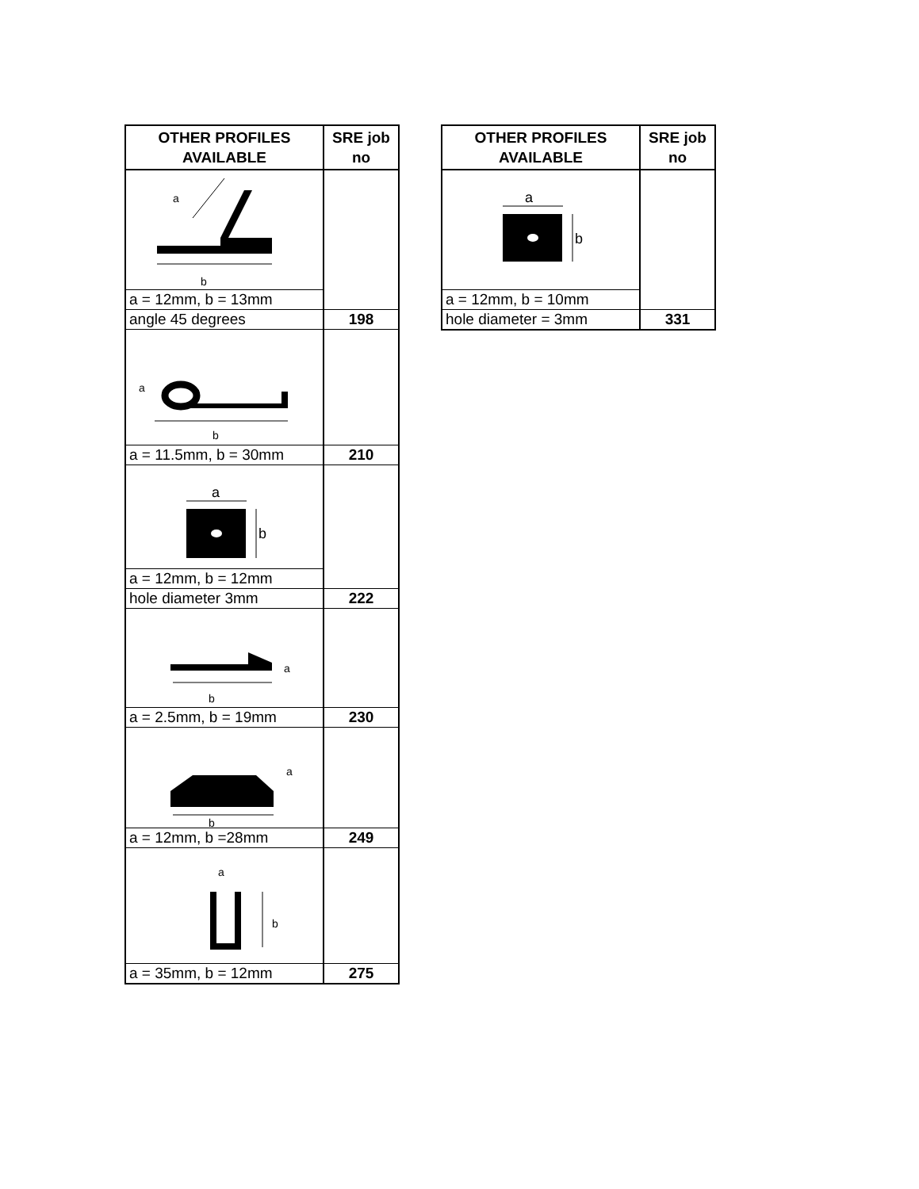| OTHER PROFILES AVAILABLE | SRE job no |
| --- | --- |
| a b | |
| a = 12mm, b = 13mm | |
| angle 45 degrees | 198 |
| a b | |
| a = 11.5mm, b = 30mm | 210 |
| a b | |
| a = 12mm, b = 12mm | |
| hole diameter 3mm | 222 |
| a b | |
| a = 2.5mm, b = 19mm | 230 |
| a b | |
| a = 12mm, b =28mm | 249 |
| a b | |
| a = 35mm, b = 12mm | 275 |
| OTHER PROFILES AVAILABLE | SRE job no |
| --- | --- |
| a b | |
| a = 12mm, b = 10mm | |
| hole diameter = 3mm | 331 |